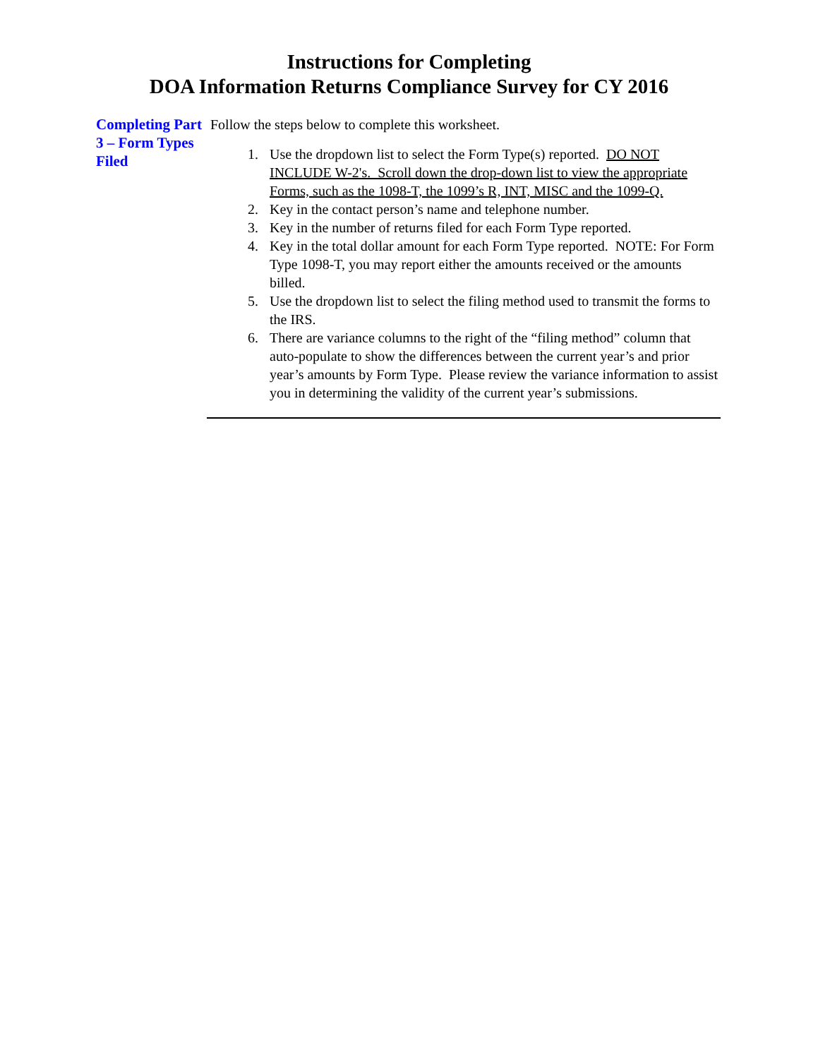Instructions for Completing
DOA Information Returns Compliance Survey for CY 2016
Completing Part 3 – Form Types Filed
Follow the steps below to complete this worksheet.
1. Use the dropdown list to select the Form Type(s) reported. DO NOT INCLUDE W-2's. Scroll down the drop-down list to view the appropriate Forms, such as the 1098-T, the 1099’s R, INT, MISC and the 1099-Q.
2. Key in the contact person’s name and telephone number.
3. Key in the number of returns filed for each Form Type reported.
4. Key in the total dollar amount for each Form Type reported. NOTE: For Form Type 1098-T, you may report either the amounts received or the amounts billed.
5. Use the dropdown list to select the filing method used to transmit the forms to the IRS.
6. There are variance columns to the right of the “filing method” column that auto-populate to show the differences between the current year’s and prior year’s amounts by Form Type. Please review the variance information to assist you in determining the validity of the current year’s submissions.